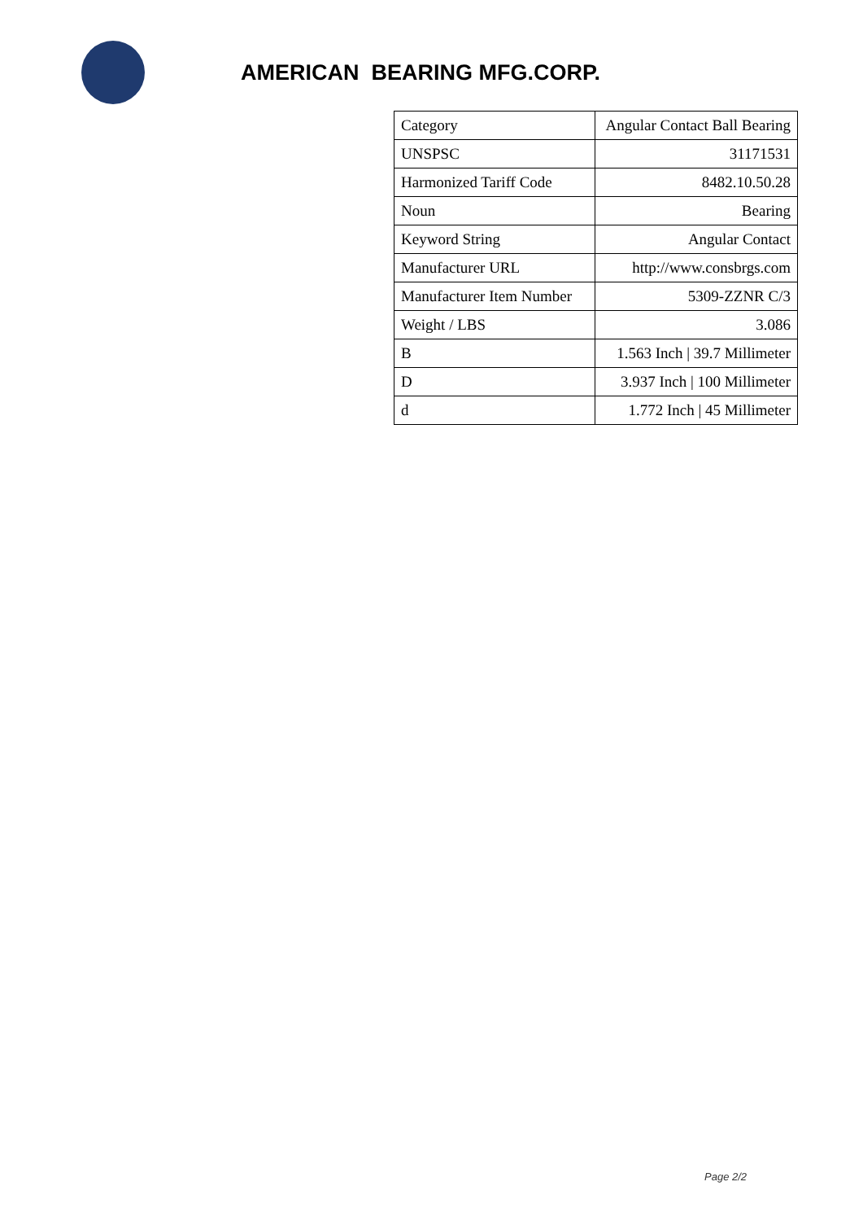AMERICAN BEARING MFG.CORP.
| Category | Angular Contact Ball Bearing |
| UNSPSC | 31171531 |
| Harmonized Tariff Code | 8482.10.50.28 |
| Noun | Bearing |
| Keyword String | Angular Contact |
| Manufacturer URL | http://www.consbrgs.com |
| Manufacturer Item Number | 5309-ZZNR C/3 |
| Weight / LBS | 3.086 |
| B | 1.563 Inch / 39.7 Millimeter |
| D | 3.937 Inch / 100 Millimeter |
| d | 1.772 Inch / 45 Millimeter |
Page 2/2